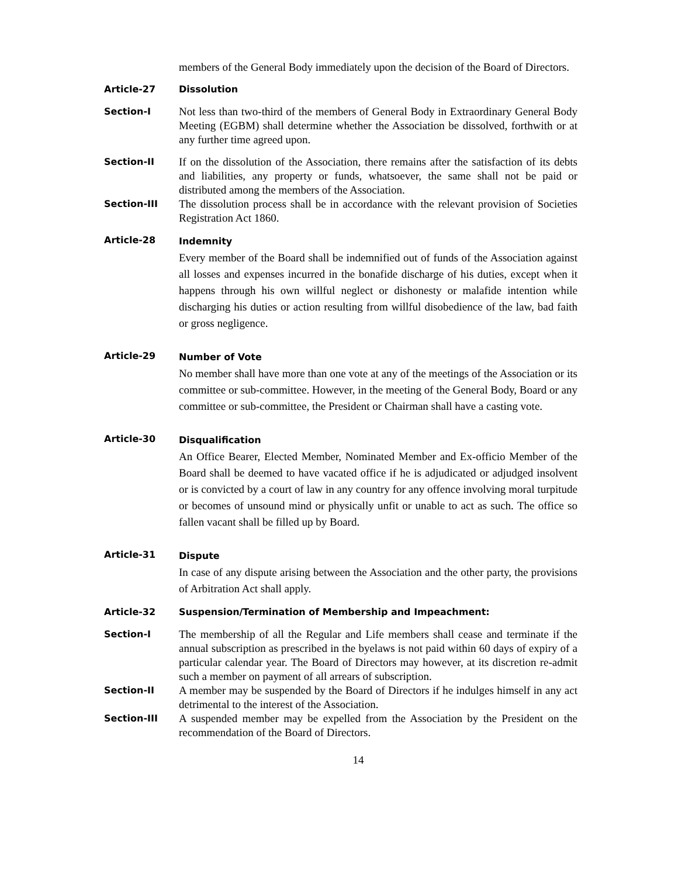members of the General Body immediately upon the decision of the Board of Directors.
Article-27
Dissolution
Section-I
Not less than two-third of the members of General Body in Extraordinary General Body Meeting (EGBM) shall determine whether the Association be dissolved, forthwith or at any further time agreed upon.
Section-II
If on the dissolution of the Association, there remains after the satisfaction of its debts and liabilities, any property or funds, whatsoever, the same shall not be paid or distributed among the members of the Association.
Section-III
The dissolution process shall be in accordance with the relevant provision of Societies Registration Act 1860.
Article-28
Indemnity
Every member of the Board shall be indemnified out of funds of the Association against all losses and expenses incurred in the bonafide discharge of his duties, except when it happens through his own willful neglect or dishonesty or malafide intention while discharging his duties or action resulting from willful disobedience of the law, bad faith or gross negligence.
Article-29
Number of Vote
No member shall have more than one vote at any of the meetings of the Association or its committee or sub-committee. However, in the meeting of the General Body, Board or any committee or sub-committee, the President or Chairman shall have a casting vote.
Article-30
Disqualification
An Office Bearer, Elected Member, Nominated Member and Ex-officio Member of the Board shall be deemed to have vacated office if he is adjudicated or adjudged insolvent or is convicted by a court of law in any country for any offence involving moral turpitude or becomes of unsound mind or physically unfit or unable to act as such. The office so fallen vacant shall be filled up by Board.
Article-31
Dispute
In case of any dispute arising between the Association and the other party, the provisions of Arbitration Act shall apply.
Article-32
Suspension/Termination of Membership and Impeachment:
Section-I
The membership of all the Regular and Life members shall cease and terminate if the annual subscription as prescribed in the byelaws is not paid within 60 days of expiry of a particular calendar year. The Board of Directors may however, at its discretion re-admit such a member on payment of all arrears of subscription.
Section-II
A member may be suspended by the Board of Directors if he indulges himself in any act detrimental to the interest of the Association.
Section-III
A suspended member may be expelled from the Association by the President on the recommendation of the Board of Directors.
14